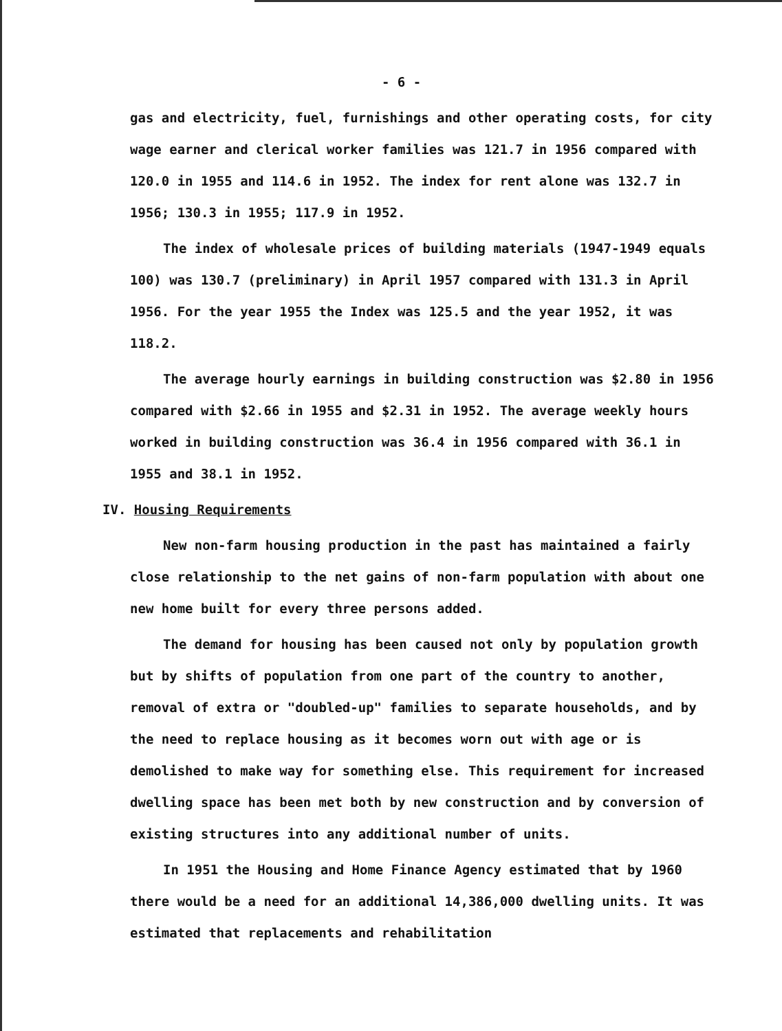- 6 -
gas and electricity, fuel, furnishings and other operating costs, for city wage earner and clerical worker families was 121.7 in 1956 compared with 120.0 in 1955 and 114.6 in 1952. The index for rent alone was 132.7 in 1956; 130.3 in 1955; 117.9 in 1952.
The index of wholesale prices of building materials (1947-1949 equals 100) was 130.7 (preliminary) in April 1957 compared with 131.3 in April 1956. For the year 1955 the Index was 125.5 and the year 1952, it was 118.2.
The average hourly earnings in building construction was $2.80 in 1956 compared with $2.66 in 1955 and $2.31 in 1952. The average weekly hours worked in building construction was 36.4 in 1956 compared with 36.1 in 1955 and 38.1 in 1952.
IV. Housing Requirements
New non-farm housing production in the past has maintained a fairly close relationship to the net gains of non-farm population with about one new home built for every three persons added.
The demand for housing has been caused not only by population growth but by shifts of population from one part of the country to another, removal of extra or "doubled-up" families to separate households, and by the need to replace housing as it becomes worn out with age or is demolished to make way for something else. This requirement for increased dwelling space has been met both by new construction and by conversion of existing structures into any additional number of units.
In 1951 the Housing and Home Finance Agency estimated that by 1960 there would be a need for an additional 14,386,000 dwelling units. It was estimated that replacements and rehabilitation